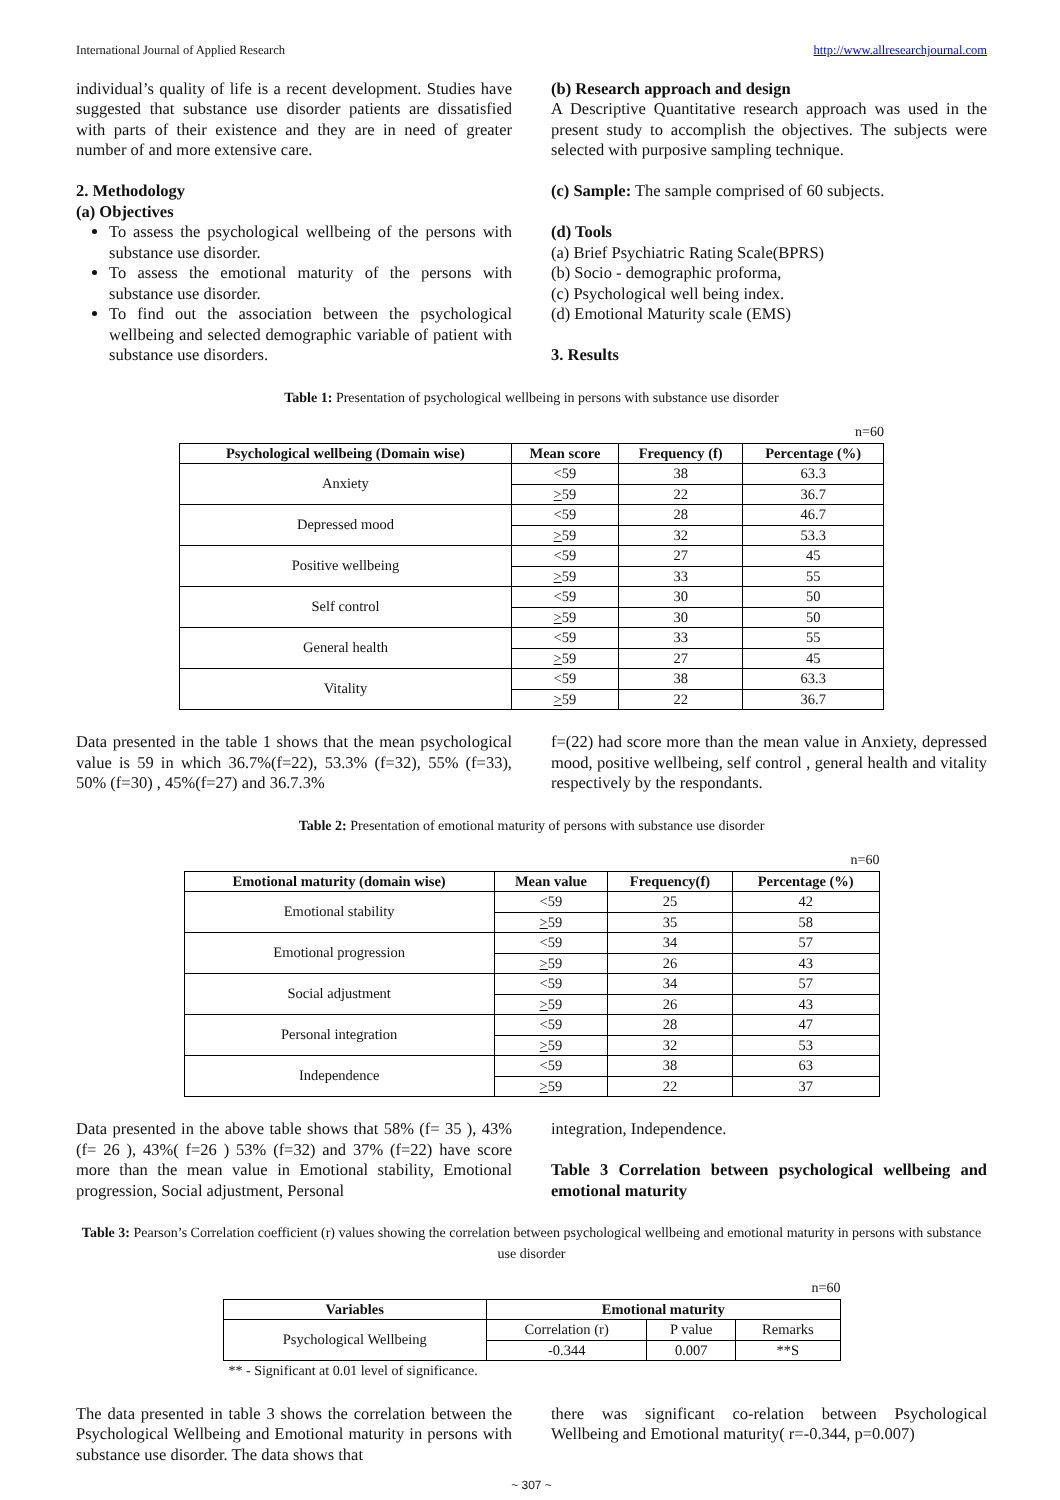International Journal of Applied Research http://www.allresearchjournal.com
individual’s quality of life is a recent development. Studies have suggested that substance use disorder patients are dissatisfied with parts of their existence and they are in need of greater number of and more extensive care.
2. Methodology
(a) Objectives
To assess the psychological wellbeing of the persons with substance use disorder.
To assess the emotional maturity of the persons with substance use disorder.
To find out the association between the psychological wellbeing and selected demographic variable of patient with substance use disorders.
(b) Research approach and design
A Descriptive Quantitative research approach was used in the present study to accomplish the objectives. The subjects were selected with purposive sampling technique.
(c) Sample: The sample comprised of 60 subjects.
(d) Tools
(a) Brief Psychiatric Rating Scale(BPRS)
(b) Socio - demographic proforma,
(c) Psychological well being index.
(d) Emotional Maturity scale (EMS)
3. Results
Table 1: Presentation of psychological wellbeing in persons with substance use disorder
n=60
| Psychological wellbeing (Domain wise) | Mean score | Frequency (f) | Percentage (%) |
| --- | --- | --- | --- |
| Anxiety | <59 | 38 | 63.3 |
| | > 59 | 22 | 36.7 |
| Depressed mood | <59 | 28 | 46.7 |
| | > 59 | 32 | 53.3 |
| Positive wellbeing | <59 | 27 | 45 |
| | > 59 | 33 | 55 |
| Self control | <59 | 30 | 50 |
| | > 59 | 30 | 50 |
| General health | <59 | 33 | 55 |
| | > 59 | 27 | 45 |
| Vitality | <59 | 38 | 63.3 |
| | > 59 | 22 | 36.7 |
Data presented in the table 1 shows that the mean psychological value is 59 in which 36.7%(f=22), 53.3% (f=32), 55% (f=33), 50% (f=30) , 45%(f=27) and 36.7.3%
f=(22) had score more than the mean value in Anxiety, depressed mood, positive wellbeing, self control , general health and vitality respectively by the respondants.
Table 2: Presentation of emotional maturity of persons with substance use disorder
n=60
| Emotional maturity (domain wise) | Mean value | Frequency(f) | Percentage (%) |
| --- | --- | --- | --- |
| Emotional stability | <59 | 25 | 42 |
| | > 59 | 35 | 58 |
| Emotional progression | <59 | 34 | 57 |
| | > 59 | 26 | 43 |
| Social adjustment | <59 | 34 | 57 |
| | > 59 | 26 | 43 |
| Personal integration | <59 | 28 | 47 |
| | > 59 | 32 | 53 |
| Independence | <59 | 38 | 63 |
| | > 59 | 22 | 37 |
Data presented in the above table shows that 58% (f= 35 ), 43% (f= 26 ), 43%( f=26 ) 53% (f=32) and 37% (f=22) have score more than the mean value in Emotional stability, Emotional progression, Social adjustment, Personal
integration, Independence.
Table 3 Correlation between psychological wellbeing and emotional maturity
Table 3: Pearson’s Correlation coefficient (r) values showing the correlation between psychological wellbeing and emotional maturity in persons with substance use disorder
n=60
| Variables | Emotional maturity | | |
| --- | --- | --- | --- |
| Psychological Wellbeing | Correlation (r) | P value | Remarks |
| | -0.344 | 0.007 | **S |
** - Significant at 0.01 level of significance.
The data presented in table 3 shows the correlation between the Psychological Wellbeing and Emotional maturity in persons with substance use disorder. The data shows that
there was significant co-relation between Psychological Wellbeing and Emotional maturity( r=-0.344, p=0.007)
~ 307 ~